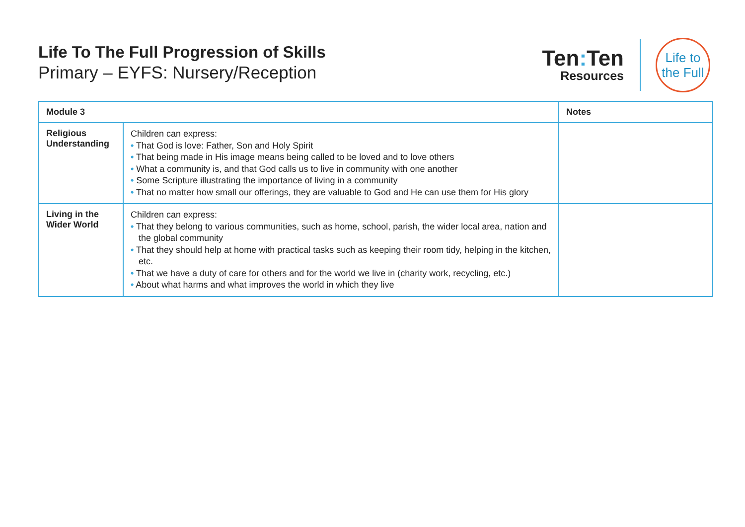Life To The Full Progression of Skills
Primary – EYFS: Nursery/Reception
Ten: Ten
Resources
Life to
the Full
| Module 3 | | Notes |
| --- | --- | --- |
| Religious Understanding | Children can express: • That God is love: Father, Son and Holy Spirit • That being made in His image means being called to be loved and to love others • What a community is, and that God calls us to live in community with one another • Some Scripture illustrating the importance of living in a community • That no matter how small our offerings, they are valuable to God and He can use them for His glory | |
| Living in the Wider World | Children can express: • That they belong to various communities, such as home, school, parish, the wider local area, nation and the global community • That they should help at home with practical tasks such as keeping their room tidy, helping in the kitchen, etc. • That we have a duty of care for others and for the world we live in (charity work, recycling, etc.) • About what harms and what improves the world in which they live | |